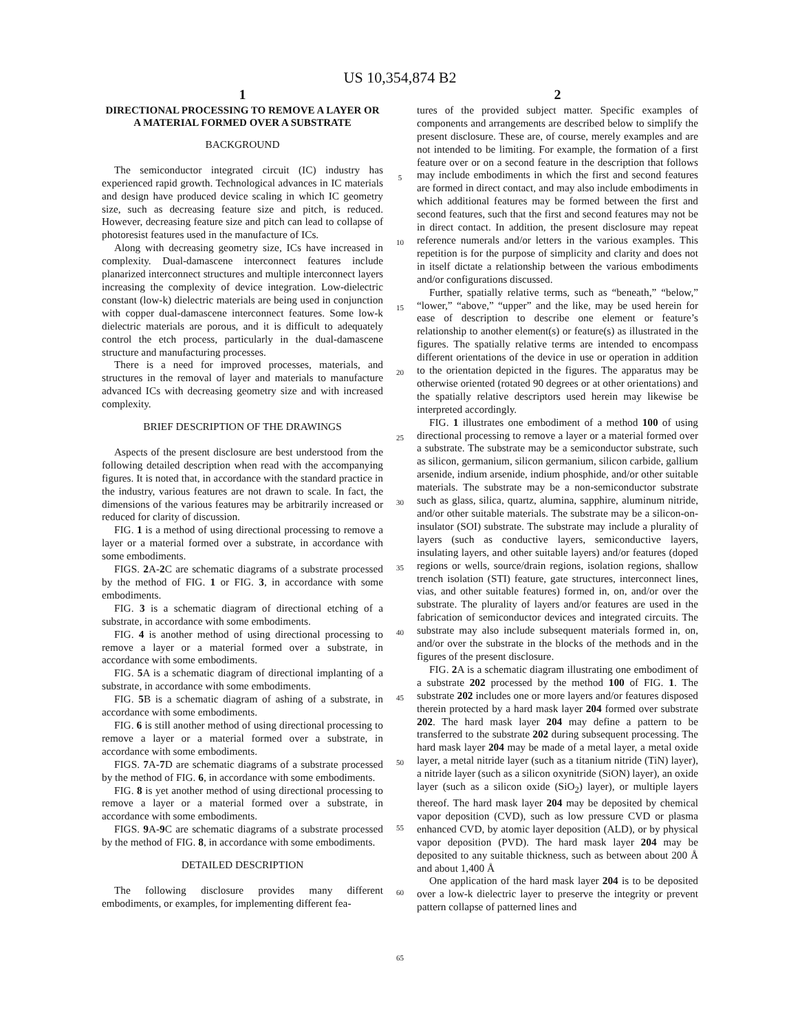US 10,354,874 B2
1
DIRECTIONAL PROCESSING TO REMOVE A LAYER OR A MATERIAL FORMED OVER A SUBSTRATE
BACKGROUND
The semiconductor integrated circuit (IC) industry has experienced rapid growth. Technological advances in IC materials and design have produced device scaling in which IC geometry size, such as decreasing feature size and pitch, is reduced. However, decreasing feature size and pitch can lead to collapse of photoresist features used in the manufacture of ICs.
Along with decreasing geometry size, ICs have increased in complexity. Dual-damascene interconnect features include planarized interconnect structures and multiple interconnect layers increasing the complexity of device integration. Low-dielectric constant (low-k) dielectric materials are being used in conjunction with copper dual-damascene interconnect features. Some low-k dielectric materials are porous, and it is difficult to adequately control the etch process, particularly in the dual-damascene structure and manufacturing processes.
There is a need for improved processes, materials, and structures in the removal of layer and materials to manufacture advanced ICs with decreasing geometry size and with increased complexity.
BRIEF DESCRIPTION OF THE DRAWINGS
Aspects of the present disclosure are best understood from the following detailed description when read with the accompanying figures. It is noted that, in accordance with the standard practice in the industry, various features are not drawn to scale. In fact, the dimensions of the various features may be arbitrarily increased or reduced for clarity of discussion.
FIG. 1 is a method of using directional processing to remove a layer or a material formed over a substrate, in accordance with some embodiments.
FIGS. 2 A-2 C are schematic diagrams of a substrate processed by the method of FIG. 1 or FIG. 3, in accordance with some embodiments.
FIG. 3 is a schematic diagram of directional etching of a substrate, in accordance with some embodiments.
FIG. 4 is another method of using directional processing to remove a layer or a material formed over a substrate, in accordance with some embodiments.
FIG. 5 A is a schematic diagram of directional implanting of a substrate, in accordance with some embodiments.
FIG. 5 B is a schematic diagram of ashing of a substrate, in accordance with some embodiments.
FIG. 6 is still another method of using directional processing to remove a layer or a material formed over a substrate, in accordance with some embodiments.
FIGS. 7 A-7 D are schematic diagrams of a substrate processed by the method of FIG. 6, in accordance with some embodiments.
FIG. 8 is yet another method of using directional processing to remove a layer or a material formed over a substrate, in accordance with some embodiments.
FIGS. 9 A-9 C are schematic diagrams of a substrate processed by the method of FIG. 8, in accordance with some embodiments.
DETAILED DESCRIPTION
The following disclosure provides many different embodiments, or examples, for implementing different fea-
5
10
15
20
25
30
35
40
45
50
55
60
65
2
tures of the provided subject matter. Specific examples of components and arrangements are described below to simplify the present disclosure. These are, of course, merely examples and are not intended to be limiting. For example, the formation of a first feature over or on a second feature in the description that follows may include embodiments in which the first and second features are formed in direct contact, and may also include embodiments in which additional features may be formed between the first and second features, such that the first and second features may not be in direct contact. In addition, the present disclosure may repeat reference numerals and/or letters in the various examples. This repetition is for the purpose of simplicity and clarity and does not in itself dictate a relationship between the various embodiments and/or configurations discussed.
Further, spatially relative terms, such as “beneath,” “below,” “lower,” “above,” “upper” and the like, may be used herein for ease of description to describe one element or feature’s relationship to another element(s) or feature(s) as illustrated in the figures. The spatially relative terms are intended to encompass different orientations of the device in use or operation in addition to the orientation depicted in the figures. The apparatus may be otherwise oriented (rotated 90 degrees or at other orientations) and the spatially relative descriptors used herein may likewise be interpreted accordingly.
FIG. 1 illustrates one embodiment of a method 100 of using directional processing to remove a layer or a material formed over a substrate. The substrate may be a semiconductor substrate, such as silicon, germanium, silicon germanium, silicon carbide, gallium arsenide, indium arsenide, indium phosphide, and/or other suitable materials. The substrate may be a non-semiconductor substrate such as glass, silica, quartz, alumina, sapphire, aluminum nitride, and/or other suitable materials. The substrate may be a silicon-on-insulator (SOI) substrate. The substrate may include a plurality of layers (such as conductive layers, semiconductive layers, insulating layers, and other suitable layers) and/or features (doped regions or wells, source/drain regions, isolation regions, shallow trench isolation (STI) feature, gate structures, interconnect lines, vias, and other suitable features) formed in, on, and/or over the substrate. The plurality of layers and/or features are used in the fabrication of semiconductor devices and integrated circuits. The substrate may also include subsequent materials formed in, on, and/or over the substrate in the blocks of the methods and in the figures of the present disclosure.
FIG. 2 A is a schematic diagram illustrating one embodiment of a substrate 202 processed by the method 100 of FIG. 1. The substrate 202 includes one or more layers and/or features disposed therein protected by a hard mask layer 204 formed over substrate 202. The hard mask layer 204 may define a pattern to be transferred to the substrate 202 during subsequent processing. The hard mask layer 204 may be made of a metal layer, a metal oxide layer, a metal nitride layer (such as a titanium nitride (TiN) layer), a nitride layer (such as a silicon oxynitride (SiON) layer), an oxide layer (such as a silicon oxide (SiO<sub>2</sub>) layer), or multiple layers thereof. The hard mask layer 204 may be deposited by chemical vapor deposition (CVD), such as low pressure CVD or plasma enhanced CVD, by atomic layer deposition (ALD), or by physical vapor deposition (PVD). The hard mask layer 204 may be deposited to any suitable thickness, such as between about 200 Å and about 1,400 Å
One application of the hard mask layer 204 is to be deposited over a low-k dielectric layer to preserve the integrity or prevent pattern collapse of patterned lines and